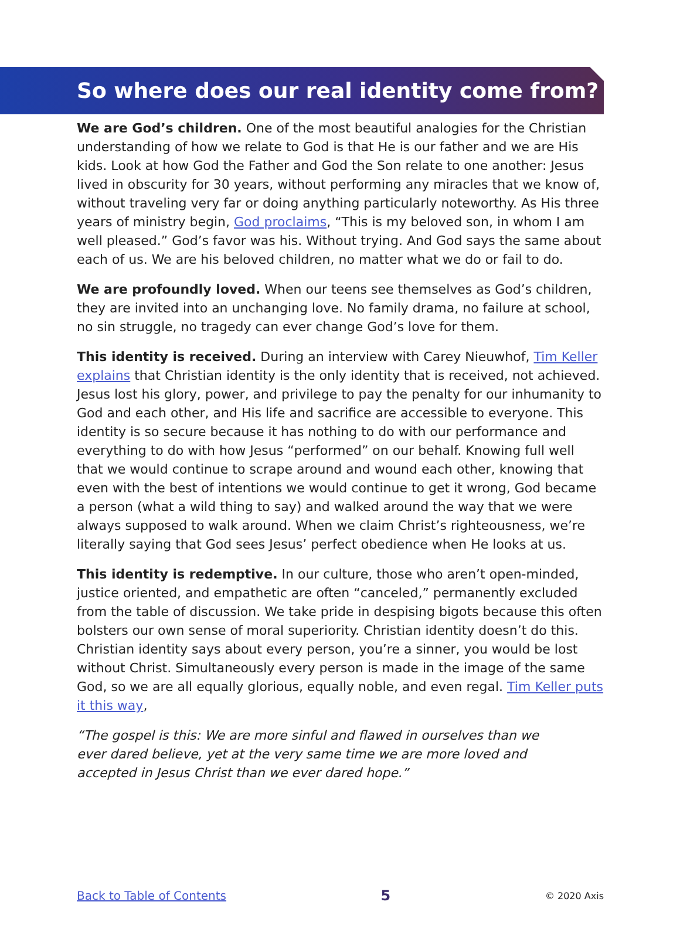So where does our real identity come from?
We are God’s children. One of the most beautiful analogies for the Christian understanding of how we relate to God is that He is our father and we are His kids. Look at how God the Father and God the Son relate to one another: Jesus lived in obscurity for 30 years, without performing any miracles that we know of, without traveling very far or doing anything particularly noteworthy. As His three years of ministry begin, God proclaims, “This is my beloved son, in whom I am well pleased.” God’s favor was his. Without trying. And God says the same about each of us. We are his beloved children, no matter what we do or fail to do.
We are profoundly loved. When our teens see themselves as God’s children, they are invited into an unchanging love. No family drama, no failure at school, no sin struggle, no tragedy can ever change God’s love for them.
This identity is received. During an interview with Carey Nieuwhof, Tim Keller explains that Christian identity is the only identity that is received, not achieved. Jesus lost his glory, power, and privilege to pay the penalty for our inhumanity to God and each other, and His life and sacrifice are accessible to everyone. This identity is so secure because it has nothing to do with our performance and everything to do with how Jesus “performed” on our behalf. Knowing full well that we would continue to scrape around and wound each other, knowing that even with the best of intentions we would continue to get it wrong, God became a person (what a wild thing to say) and walked around the way that we were always supposed to walk around. When we claim Christ’s righteousness, we’re literally saying that God sees Jesus’ perfect obedience when He looks at us.
This identity is redemptive. In our culture, those who aren’t open-minded, justice oriented, and empathetic are often “canceled,” permanently excluded from the table of discussion. We take pride in despising bigots because this often bolsters our own sense of moral superiority. Christian identity doesn’t do this. Christian identity says about every person, you’re a sinner, you would be lost without Christ. Simultaneously every person is made in the image of the same God, so we are all equally glorious, equally noble, and even regal. Tim Keller puts it this way,
“The gospel is this: We are more sinful and flawed in ourselves than we ever dared believe, yet at the very same time we are more loved and accepted in Jesus Christ than we ever dared hope.”
Back to Table of Contents 5 © 2020 Axis